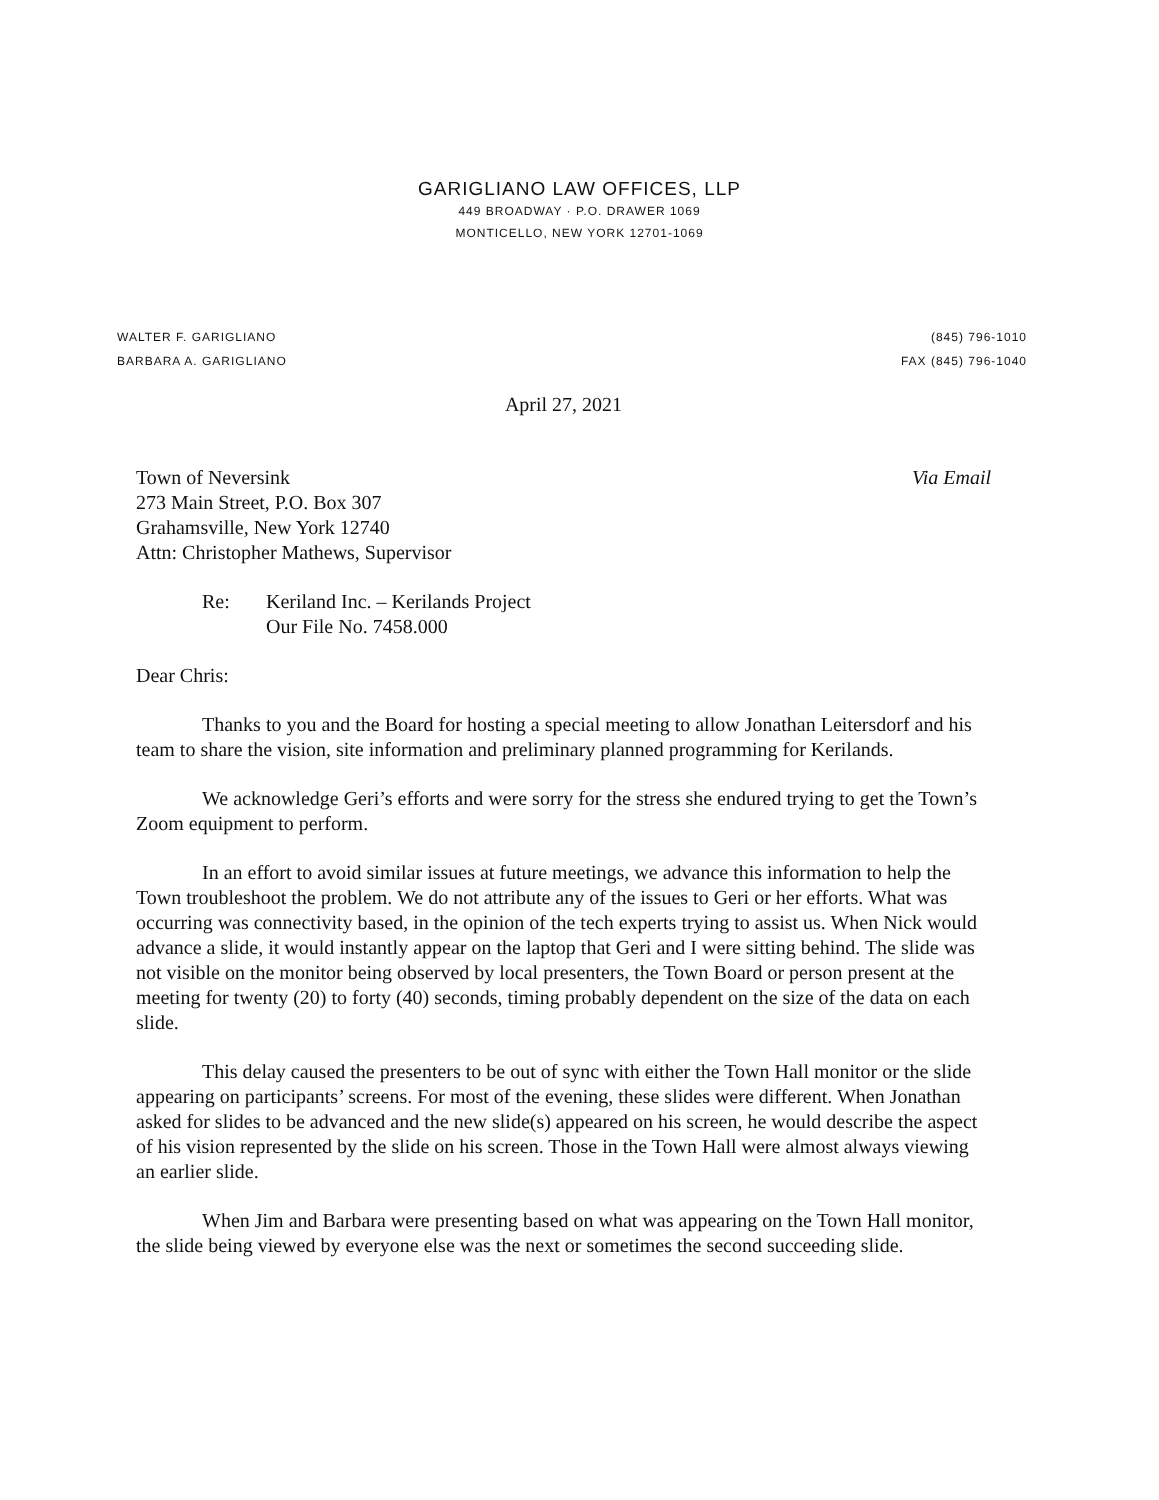GARIGLIANO LAW OFFICES, LLP
449 BROADWAY · P.O. DRAWER 1069
MONTICELLO, NEW YORK 12701-1069
WALTER F. GARIGLIANO
BARBARA A. GARIGLIANO
(845) 796-1010
FAX (845) 796-1040
April 27, 2021
Town of Neversink
273 Main Street, P.O. Box 307
Grahamsville, New York 12740
Attn: Christopher Mathews, Supervisor
Via Email
Re: Keriland Inc. – Kerilands Project
Our File No. 7458.000
Dear Chris:
Thanks to you and the Board for hosting a special meeting to allow Jonathan Leitersdorf and his team to share the vision, site information and preliminary planned programming for Kerilands.
We acknowledge Geri’s efforts and were sorry for the stress she endured trying to get the Town’s Zoom equipment to perform.
In an effort to avoid similar issues at future meetings, we advance this information to help the Town troubleshoot the problem. We do not attribute any of the issues to Geri or her efforts. What was occurring was connectivity based, in the opinion of the tech experts trying to assist us. When Nick would advance a slide, it would instantly appear on the laptop that Geri and I were sitting behind. The slide was not visible on the monitor being observed by local presenters, the Town Board or person present at the meeting for twenty (20) to forty (40) seconds, timing probably dependent on the size of the data on each slide.
This delay caused the presenters to be out of sync with either the Town Hall monitor or the slide appearing on participants’ screens. For most of the evening, these slides were different. When Jonathan asked for slides to be advanced and the new slide(s) appeared on his screen, he would describe the aspect of his vision represented by the slide on his screen. Those in the Town Hall were almost always viewing an earlier slide.
When Jim and Barbara were presenting based on what was appearing on the Town Hall monitor, the slide being viewed by everyone else was the next or sometimes the second succeeding slide.